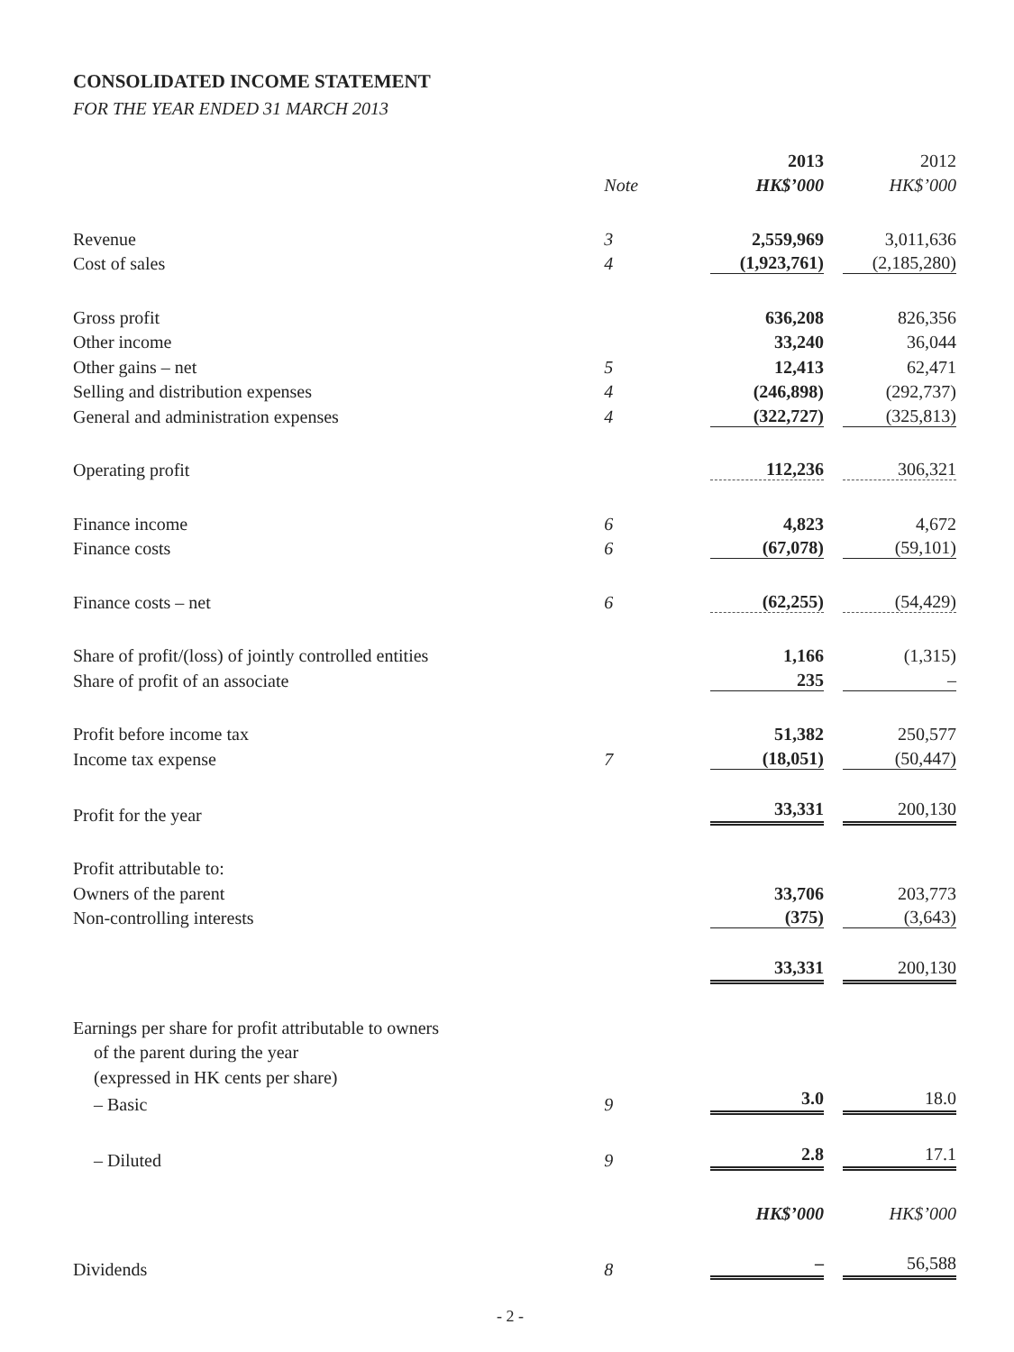CONSOLIDATED INCOME STATEMENT
FOR THE YEAR ENDED 31 MARCH 2013
| | | 2013 | | 2012 |
| --- | --- | --- | --- | --- |
| | Note | HK$’000 | | HK$’000 |
| Revenue | 3 | 2,559,969 | | 3,011,636 |
| Cost of sales | 4 | (1,923,761) | | (2,185,280) |
| Gross profit | | 636,208 | | 826,356 |
| Other income | | 33,240 | | 36,044 |
| Other gains – net | 5 | 12,413 | | 62,471 |
| Selling and distribution expenses | 4 | (246,898) | | (292,737) |
| General and administration expenses | 4 | (322,727) | | (325,813) |
| Operating profit | | 112,236 | | 306,321 |
| Finance income | 6 | 4,823 | | 4,672 |
| Finance costs | 6 | (67,078) | | (59,101) |
| Finance costs – net | 6 | (62,255) | | (54,429) |
| Share of profit/(loss) of jointly controlled entities | | 1,166 | | (1,315) |
| Share of profit of an associate | | 235 | | – |
| Profit before income tax | | 51,382 | | 250,577 |
| Income tax expense | 7 | (18,051) | | (50,447) |
| Profit for the year | | 33,331 | | 200,130 |
| Profit attributable to: | | | | |
| Owners of the parent | | 33,706 | | 203,773 |
| Non-controlling interests | | (375) | | (3,643) |
| | | 33,331 | | 200,130 |
| Earnings per share for profit attributable to owners | | | | |
| of the parent during the year | | | | |
| (expressed in HK cents per share) | | | | |
| – Basic | 9 | 3.0 | | 18.0 |
| – Diluted | 9 | 2.8 | | 17.1 |
| | | HK$’000 | | HK$’000 |
| Dividends | 8 | – | | 56,588 |
- 2 -